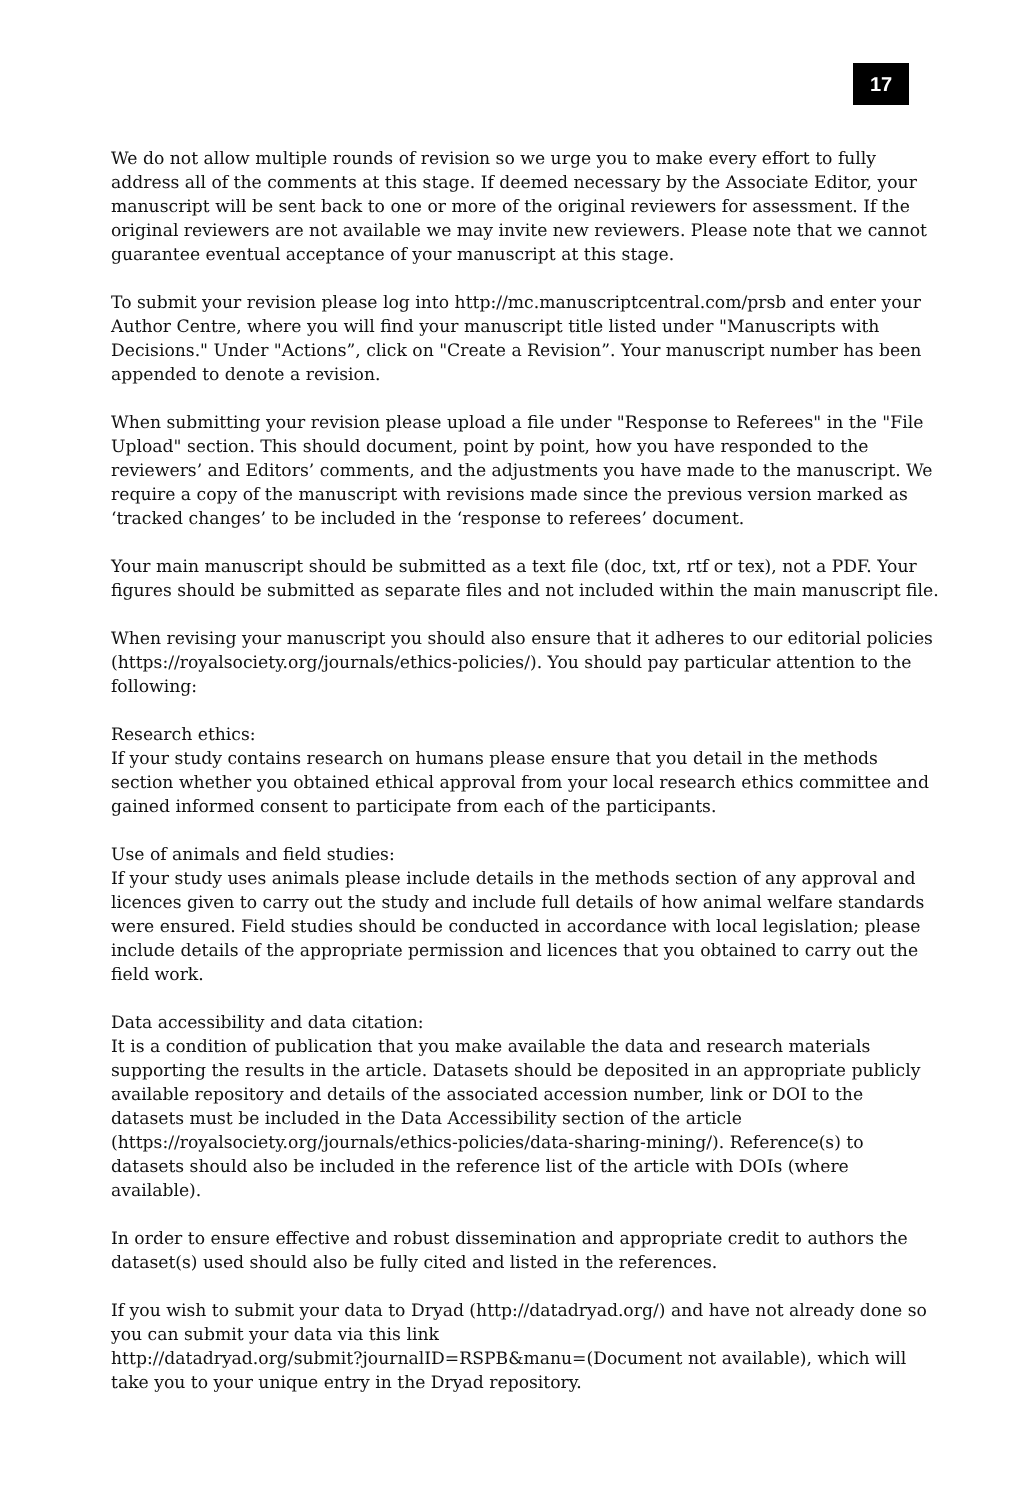17
We do not allow multiple rounds of revision so we urge you to make every effort to fully address all of the comments at this stage. If deemed necessary by the Associate Editor, your manuscript will be sent back to one or more of the original reviewers for assessment. If the original reviewers are not available we may invite new reviewers. Please note that we cannot guarantee eventual acceptance of your manuscript at this stage.
To submit your revision please log into http://mc.manuscriptcentral.com/prsb and enter your Author Centre, where you will find your manuscript title listed under "Manuscripts with Decisions." Under "Actions”, click on "Create a Revision”. Your manuscript number has been appended to denote a revision.
When submitting your revision please upload a file under "Response to Referees" in the "File Upload" section. This should document, point by point, how you have responded to the reviewers’ and Editors’ comments, and the adjustments you have made to the manuscript. We require a copy of the manuscript with revisions made since the previous version marked as ‘tracked changes’ to be included in the ‘response to referees’ document.
Your main manuscript should be submitted as a text file (doc, txt, rtf or tex), not a PDF. Your figures should be submitted as separate files and not included within the main manuscript file.
When revising your manuscript you should also ensure that it adheres to our editorial policies (https://royalsociety.org/journals/ethics-policies/). You should pay particular attention to the following:
Research ethics:
If your study contains research on humans please ensure that you detail in the methods section whether you obtained ethical approval from your local research ethics committee and gained informed consent to participate from each of the participants.
Use of animals and field studies:
If your study uses animals please include details in the methods section of any approval and licences given to carry out the study and include full details of how animal welfare standards were ensured. Field studies should be conducted in accordance with local legislation; please include details of the appropriate permission and licences that you obtained to carry out the field work.
Data accessibility and data citation:
It is a condition of publication that you make available the data and research materials supporting the results in the article. Datasets should be deposited in an appropriate publicly available repository and details of the associated accession number, link or DOI to the datasets must be included in the Data Accessibility section of the article (https://royalsociety.org/journals/ethics-policies/data-sharing-mining/). Reference(s) to datasets should also be included in the reference list of the article with DOIs (where available).
In order to ensure effective and robust dissemination and appropriate credit to authors the dataset(s) used should also be fully cited and listed in the references.
If you wish to submit your data to Dryad (http://datadryad.org/) and have not already done so you can submit your data via this link
http://datadryad.org/submit?journalID=RSPB&manu=(Document not available), which will take you to your unique entry in the Dryad repository.